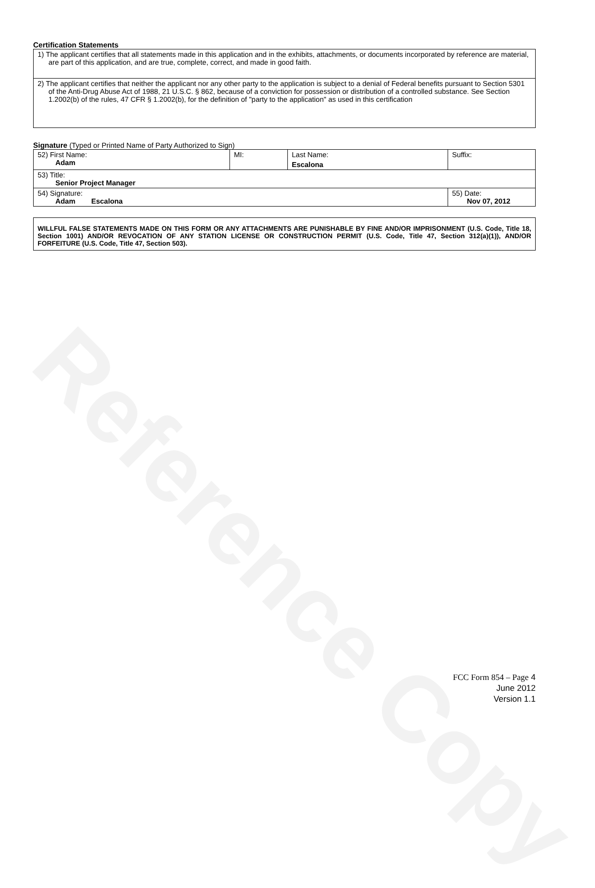Reference Copy
Certification Statements
| 1) The applicant certifies that all statements made in this application and in the exhibits, attachments, or documents incorporated by reference are material, are part of this application, and are true, complete, correct, and made in good faith. |
| 2) The applicant certifies that neither the applicant nor any other party to the application is subject to a denial of Federal benefits pursuant to Section 5301 of the Anti-Drug Abuse Act of 1988, 21 U.S.C. § 862, because of a conviction for possession or distribution of a controlled substance. See Section 1.2002(b) of the rules, 47 CFR § 1.2002(b), for the definition of "party to the application" as used in this certification |
Signature (Typed or Printed Name of Party Authorized to Sign)
| 52) First Name: Adam | MI: | Last Name: Escalona | Suffix: |
| 53) Title: Senior Project Manager | | | |
| 54) Signature: Adam Escalona | | | 55) Date: Nov 07, 2012 |
WILLFUL FALSE STATEMENTS MADE ON THIS FORM OR ANY ATTACHMENTS ARE PUNISHABLE BY FINE AND/OR IMPRISONMENT (U.S. Code, Title 18, Section 1001) AND/OR REVOCATION OF ANY STATION LICENSE OR CONSTRUCTION PERMIT (U.S. Code, Title 47, Section 312(a)(1)), AND/OR FORFEITURE (U.S. Code, Title 47, Section 503).
FCC Form 854 – Page 4
June 2012
Version 1.1